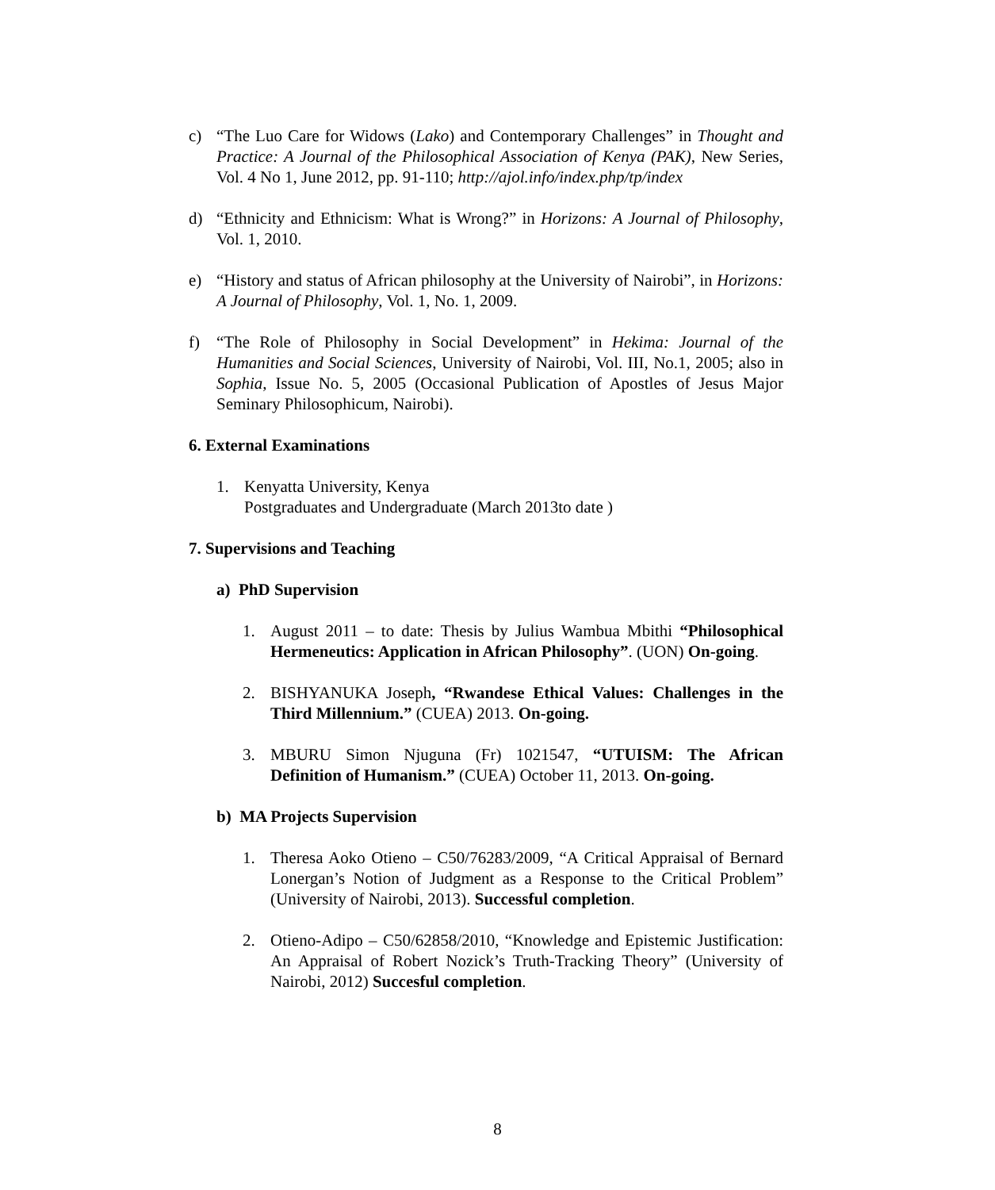c) “The Luo Care for Widows (Lako) and Contemporary Challenges” in Thought and Practice: A Journal of the Philosophical Association of Kenya (PAK), New Series, Vol. 4 No 1, June 2012, pp. 91-110; http://ajol.info/index.php/tp/index
d) “Ethnicity and Ethnicism: What is Wrong?” in Horizons: A Journal of Philosophy, Vol. 1, 2010.
e) “History and status of African philosophy at the University of Nairobi”, in Horizons: A Journal of Philosophy, Vol. 1, No. 1, 2009.
f) “The Role of Philosophy in Social Development” in Hekima: Journal of the Humanities and Social Sciences, University of Nairobi, Vol. III, No.1, 2005; also in Sophia, Issue No. 5, 2005 (Occasional Publication of Apostles of Jesus Major Seminary Philosophicum, Nairobi).
6. External Examinations
1. Kenyatta University, Kenya
Postgraduates and Undergraduate (March 2013to date )
7. Supervisions and Teaching
a) PhD Supervision
1. August 2011 – to date: Thesis by Julius Wambua Mbithi “Philosophical Hermeneutics: Application in African Philosophy”. (UON) On-going.
2. BISHYANUKA Joseph, “Rwandese Ethical Values: Challenges in the Third Millennium.” (CUEA) 2013. On-going.
3. MBURU Simon Njuguna (Fr) 1021547, “UTUISM: The African Definition of Humanism.” (CUEA) October 11, 2013. On-going.
b) MA Projects Supervision
1. Theresa Aoko Otieno – C50/76283/2009, “A Critical Appraisal of Bernard Lonergan’s Notion of Judgment as a Response to the Critical Problem” (University of Nairobi, 2013). Successful completion.
2. Otieno-Adipo – C50/62858/2010, “Knowledge and Epistemic Justification: An Appraisal of Robert Nozick’s Truth-Tracking Theory” (University of Nairobi, 2012) Succesful completion.
8